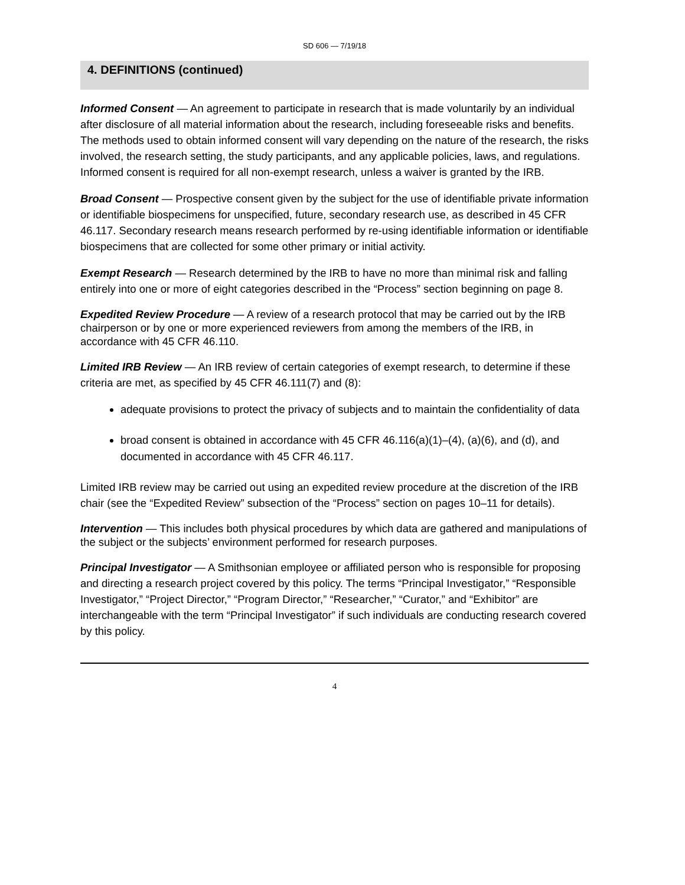SD 606 — 7/19/18
4. DEFINITIONS (continued)
Informed Consent — An agreement to participate in research that is made voluntarily by an individual after disclosure of all material information about the research, including foreseeable risks and benefits. The methods used to obtain informed consent will vary depending on the nature of the research, the risks involved, the research setting, the study participants, and any applicable policies, laws, and regulations. Informed consent is required for all non-exempt research, unless a waiver is granted by the IRB.
Broad Consent — Prospective consent given by the subject for the use of identifiable private information or identifiable biospecimens for unspecified, future, secondary research use, as described in 45 CFR 46.117. Secondary research means research performed by re-using identifiable information or identifiable biospecimens that are collected for some other primary or initial activity.
Exempt Research — Research determined by the IRB to have no more than minimal risk and falling entirely into one or more of eight categories described in the “Process” section beginning on page 8.
Expedited Review Procedure — A review of a research protocol that may be carried out by the IRB chairperson or by one or more experienced reviewers from among the members of the IRB, in accordance with 45 CFR 46.110.
Limited IRB Review — An IRB review of certain categories of exempt research, to determine if these criteria are met, as specified by 45 CFR 46.111(7) and (8):
adequate provisions to protect the privacy of subjects and to maintain the confidentiality of data
broad consent is obtained in accordance with 45 CFR 46.116(a)(1)–(4), (a)(6), and (d), and documented in accordance with 45 CFR 46.117.
Limited IRB review may be carried out using an expedited review procedure at the discretion of the IRB chair (see the “Expedited Review” subsection of the “Process” section on pages 10–11 for details).
Intervention — This includes both physical procedures by which data are gathered and manipulations of the subject or the subjects’ environment performed for research purposes.
Principal Investigator — A Smithsonian employee or affiliated person who is responsible for proposing and directing a research project covered by this policy. The terms “Principal Investigator,” “Responsible Investigator,” “Project Director,” “Program Director,” “Researcher,” “Curator,” and “Exhibitor” are interchangeable with the term “Principal Investigator” if such individuals are conducting research covered by this policy.
4